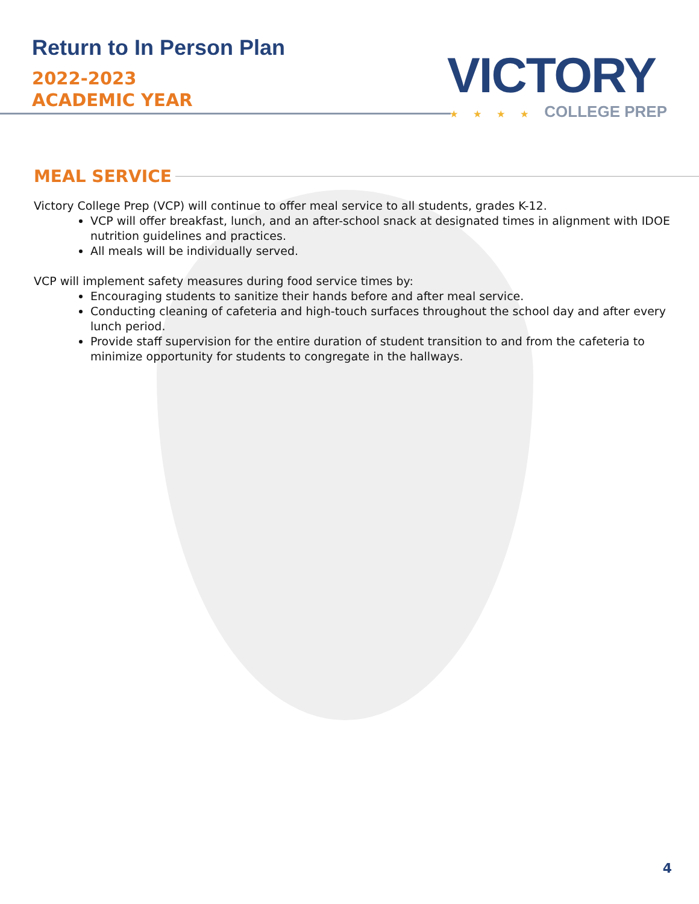Return to In Person Plan
2022-2023
ACADEMIC YEAR
VICTORY
★ ★ ★ ★ COLLEGE PREP
MEAL SERVICE
Victory College Prep (VCP) will continue to offer meal service to all students, grades K-12.
VCP will offer breakfast, lunch, and an after-school snack at designated times in alignment with IDOE nutrition guidelines and practices.
All meals will be individually served.
VCP will implement safety measures during food service times by:
Encouraging students to sanitize their hands before and after meal service.
Conducting cleaning of cafeteria and high-touch surfaces throughout the school day and after every lunch period.
Provide staff supervision for the entire duration of student transition to and from the cafeteria to minimize opportunity for students to congregate in the hallways.
4